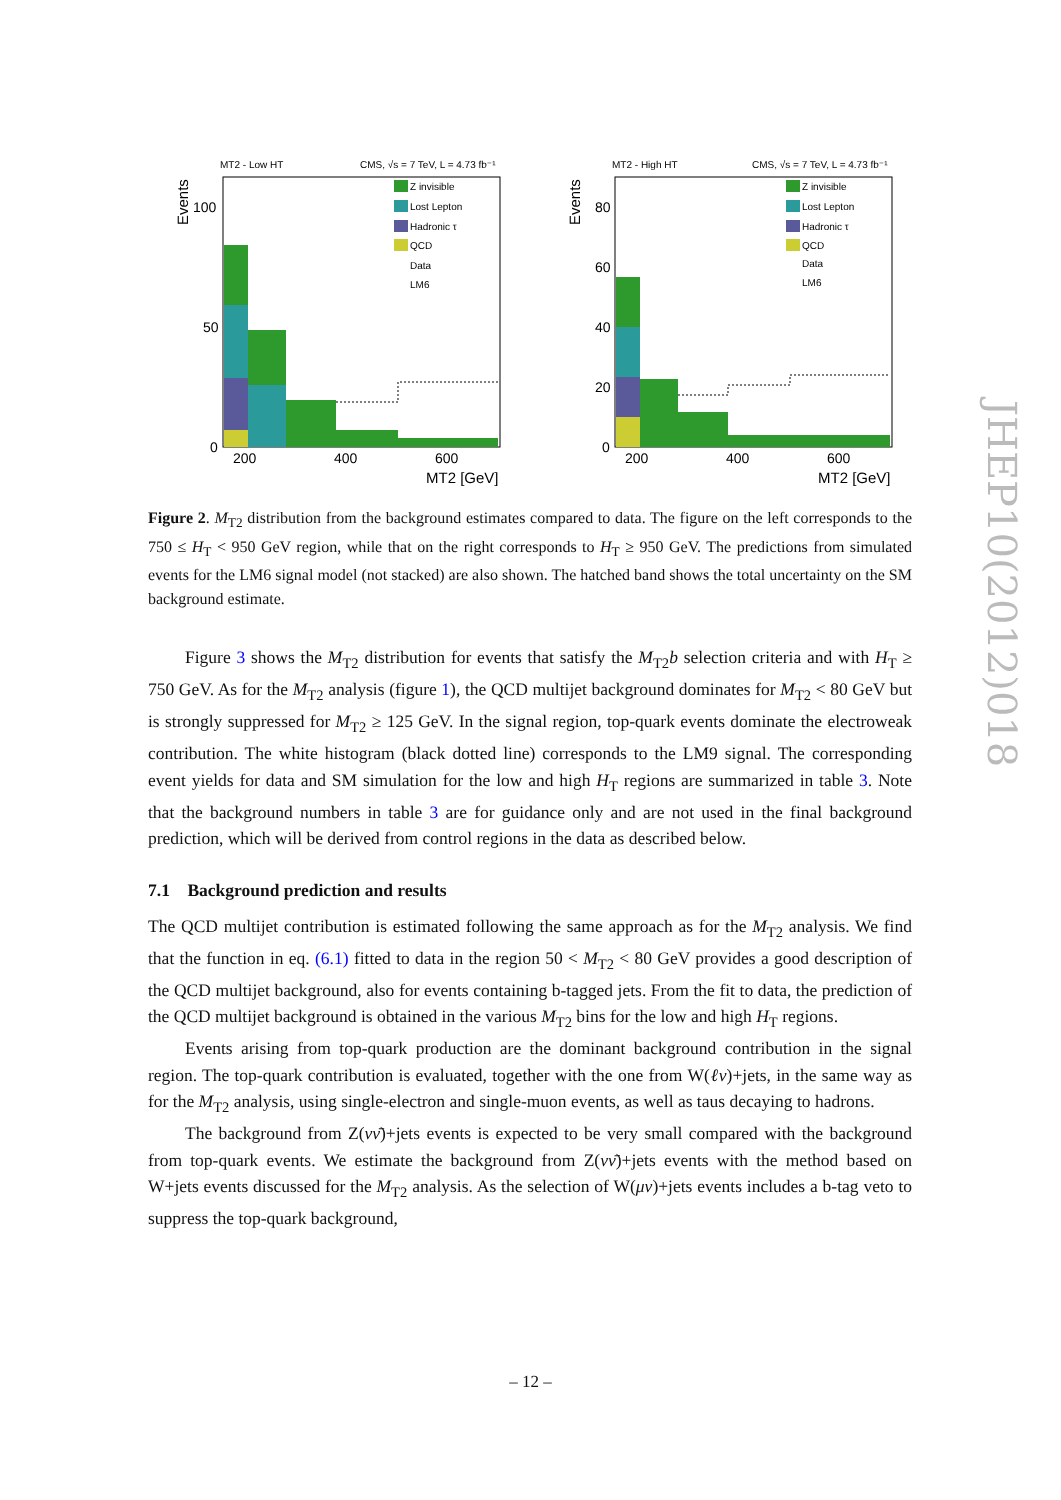MT2 - Low HT
CMS, √s = 7 TeV, L = 4.73 fb⁻¹
Events
100
50
0
Z invisible
Lost Lepton
Hadronic τ
QCD
Data
LM6
200
400
600
MT2 [GeV]
MT2 - High HT
CMS, √s = 7 TeV, L = 4.73 fb⁻¹
Events
80
60
40
20
0
Z invisible
Lost Lepton
Hadronic τ
QCD
Data
LM6
200
400
600
MT2 [GeV]
Figure 2. M<sub>T2</sub> distribution from the background estimates compared to data. The figure on the left corresponds to the 750 ≤ H<sub>T</sub> < 950 GeV region, while that on the right corresponds to H<sub>T</sub> ≥ 950 GeV. The predictions from simulated events for the LM6 signal model (not stacked) are also shown. The hatched band shows the total uncertainty on the SM background estimate.
Figure 3 shows the M<sub>T2</sub> distribution for events that satisfy the M<sub>T2</sub>b selection criteria and with H<sub>T</sub> ≥ 750 GeV. As for the M<sub>T2</sub> analysis (figure 1), the QCD multijet background dominates for M<sub>T2</sub> < 80 GeV but is strongly suppressed for M<sub>T2</sub> ≥ 125 GeV. In the signal region, top-quark events dominate the electroweak contribution. The white histogram (black dotted line) corresponds to the LM9 signal. The corresponding event yields for data and SM simulation for the low and high H<sub>T</sub> regions are summarized in table 3. Note that the background numbers in table 3 are for guidance only and are not used in the final background prediction, which will be derived from control regions in the data as described below.
7.1 Background prediction and results
The QCD multijet contribution is estimated following the same approach as for the M<sub>T2</sub> analysis. We find that the function in eq. (6.1) fitted to data in the region 50 < M<sub>T2</sub> < 80 GeV provides a good description of the QCD multijet background, also for events containing b-tagged jets. From the fit to data, the prediction of the QCD multijet background is obtained in the various M<sub>T2</sub> bins for the low and high H<sub>T</sub> regions.
Events arising from top-quark production are the dominant background contribution in the signal region. The top-quark contribution is evaluated, together with the one from W(ℓν)+jets, in the same way as for the M<sub>T2</sub> analysis, using single-electron and single-muon events, as well as taus decaying to hadrons.
The background from Z(νν̄)+jets events is expected to be very small compared with the background from top-quark events. We estimate the background from Z(νν̄)+jets events with the method based on W+jets events discussed for the M<sub>T2</sub> analysis. As the selection of W(μν)+jets events includes a b-tag veto to suppress the top-quark background,
JHEP10(2012)018
– 12 –